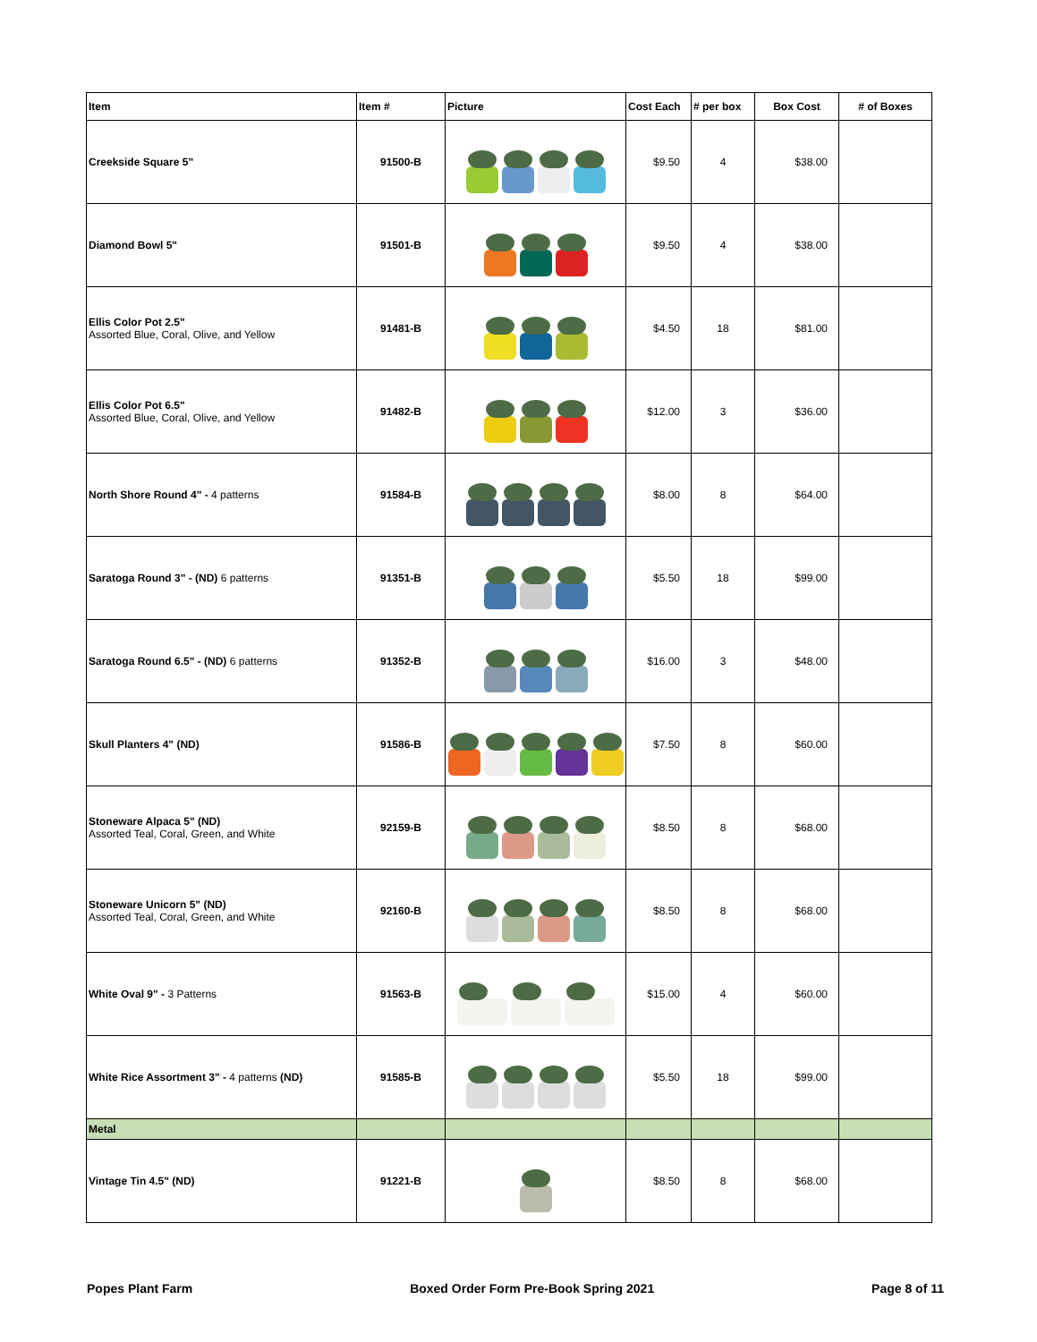| Item | Item # | Picture | Cost Each | # per box | Box Cost | # of Boxes |
| --- | --- | --- | --- | --- | --- | --- |
| Creekside Square 5" | 91500-B | | $9.50 | 4 | $38.00 | |
| Diamond Bowl 5" | 91501-B | | $9.50 | 4 | $38.00 | |
| Ellis Color Pot 2.5" Assorted Blue, Coral, Olive, and Yellow | 91481-B | | $4.50 | 18 | $81.00 | |
| Ellis Color Pot 6.5" Assorted Blue, Coral, Olive, and Yellow | 91482-B | | $12.00 | 3 | $36.00 | |
| North Shore Round 4" - 4 patterns | 91584-B | | $8.00 | 8 | $64.00 | |
| Saratoga Round 3" - (ND) 6 patterns | 91351-B | | $5.50 | 18 | $99.00 | |
| Saratoga Round 6.5" - (ND) 6 patterns | 91352-B | | $16.00 | 3 | $48.00 | |
| Skull Planters 4" (ND) | 91586-B | | $7.50 | 8 | $60.00 | |
| Stoneware Alpaca 5" (ND) Assorted Teal, Coral, Green, and White | 92159-B | | $8.50 | 8 | $68.00 | |
| Stoneware Unicorn 5" (ND) Assorted Teal, Coral, Green, and White | 92160-B | | $8.50 | 8 | $68.00 | |
| White Oval 9" - 3 Patterns | 91563-B | | $15.00 | 4 | $60.00 | |
| White Rice Assortment 3" - 4 patterns (ND) | 91585-B | | $5.50 | 18 | $99.00 | |
| Metal | | | | | | |
| Vintage Tin 4.5" (ND) | 91221-B | | $8.50 | 8 | $68.00 | |
Popes Plant Farm Boxed Order Form Pre-Book Spring 2021 Page 8 of 11